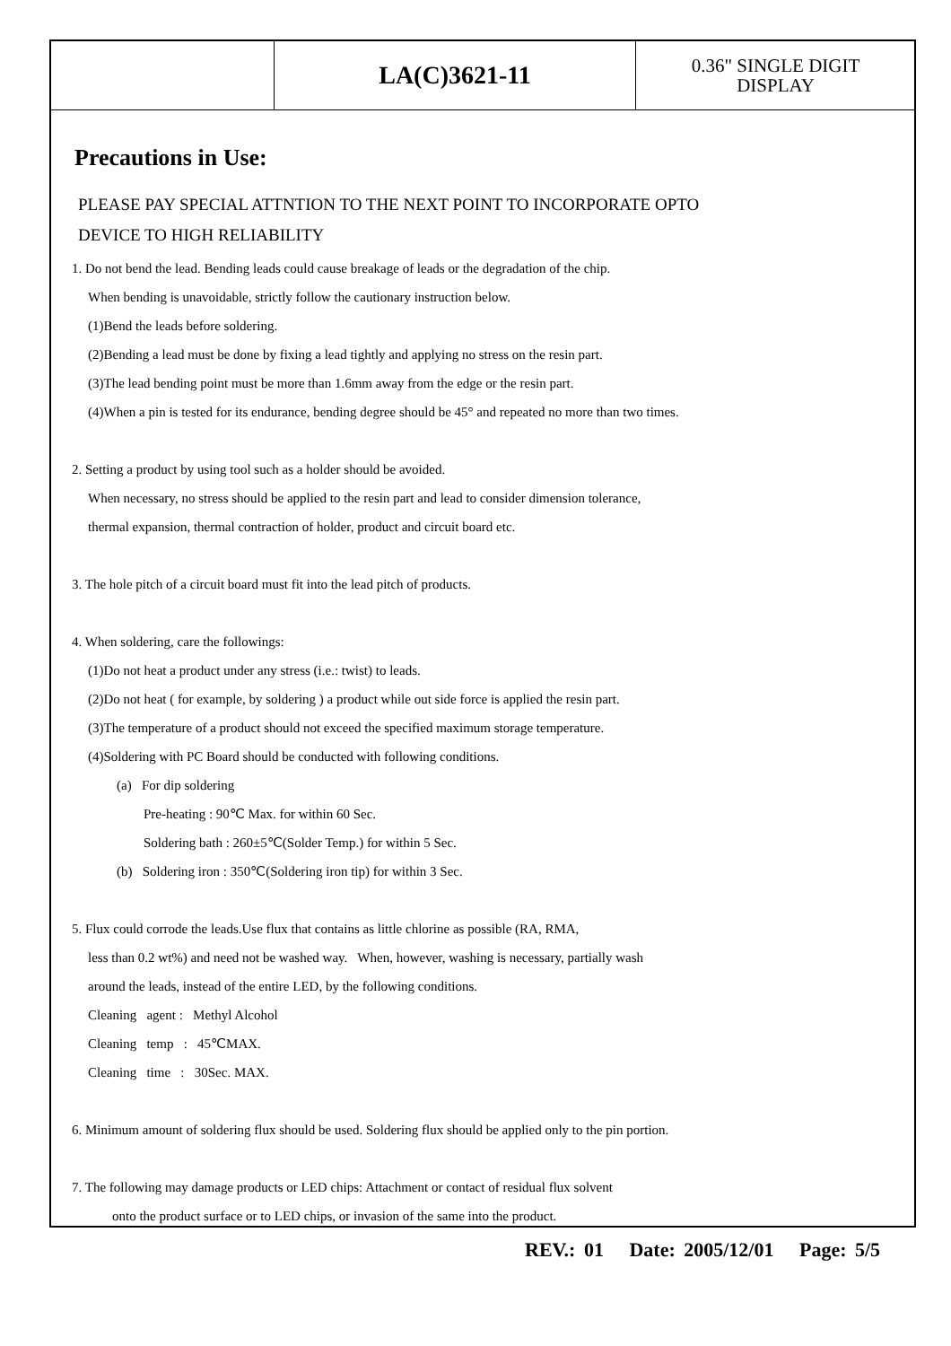| | LA(C)3621-11 | 0.36" SINGLE DIGIT DISPLAY |
Precautions in Use:
PLEASE PAY SPECIAL ATTNTION TO THE NEXT POINT TO INCORPORATE OPTO
DEVICE TO HIGH RELIABILITY
1. Do not bend the lead. Bending leads could cause breakage of leads or the degradation of the chip.
When bending is unavoidable, strictly follow the cautionary instruction below.
(1)Bend the leads before soldering.
(2)Bending a lead must be done by fixing a lead tightly and applying no stress on the resin part.
(3)The lead bending point must be more than 1.6mm away from the edge or the resin part.
(4)When a pin is tested for its endurance, bending degree should be 45° and repeated no more than two times.
2. Setting a product by using tool such as a holder should be avoided.
When necessary, no stress should be applied to the resin part and lead to consider dimension tolerance,
thermal expansion, thermal contraction of holder, product and circuit board etc.
3. The hole pitch of a circuit board must fit into the lead pitch of products.
4. When soldering, care the followings:
(1)Do not heat a product under any stress (i.e.: twist) to leads.
(2)Do not heat ( for example, by soldering ) a product while out side force is applied the resin part.
(3)The temperature of a product should not exceed the specified maximum storage temperature.
(4)Soldering with PC Board should be conducted with following conditions.
(a) For dip soldering
Pre-heating : 90℃ Max. for within 60 Sec.
Soldering bath : 260±5℃(Solder Temp.) for within 5 Sec.
(b) Soldering iron : 350℃(Soldering iron tip) for within 3 Sec.
5. Flux could corrode the leads.Use flux that contains as little chlorine as possible (RA, RMA,
less than 0.2 wt%) and need not be washed way. When, however, washing is necessary, partially wash
around the leads, instead of the entire LED, by the following conditions.
Cleaning agent : Methyl Alcohol
Cleaning temp : 45℃MAX.
Cleaning time : 30Sec. MAX.
6. Minimum amount of soldering flux should be used. Soldering flux should be applied only to the pin portion.
7. The following may damage products or LED chips: Attachment or contact of residual flux solvent
onto the product surface or to LED chips, or invasion of the same into the product.
REV.: 01 Date: 2005/12/01 Page: 5/5